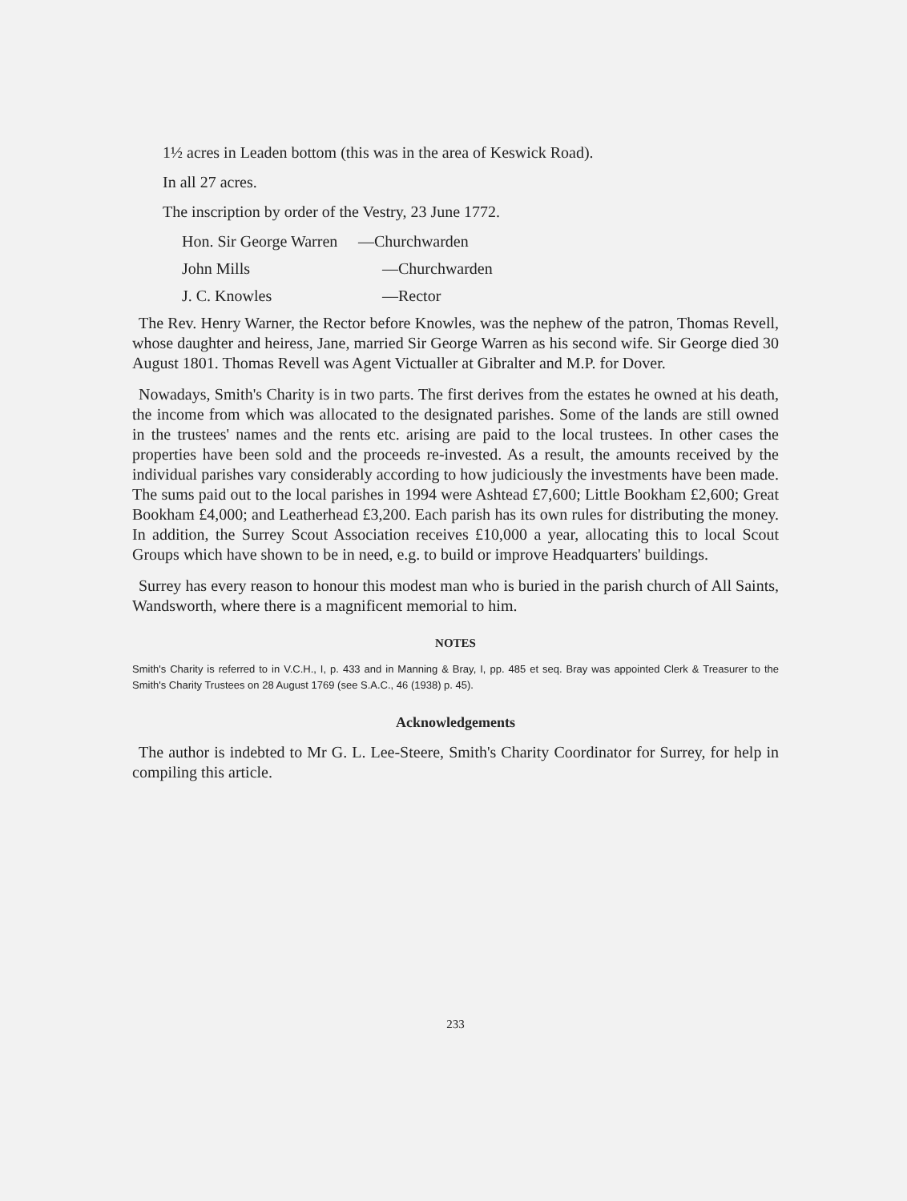1½ acres in Leaden bottom (this was in the area of Keswick Road).
In all 27 acres.
The inscription by order of the Vestry, 23 June 1772.
Hon. Sir George Warren —Churchwarden
John Mills —Churchwarden
J. C. Knowles —Rector
The Rev. Henry Warner, the Rector before Knowles, was the nephew of the patron, Thomas Revell, whose daughter and heiress, Jane, married Sir George Warren as his second wife. Sir George died 30 August 1801. Thomas Revell was Agent Victualler at Gibralter and M.P. for Dover.
Nowadays, Smith's Charity is in two parts. The first derives from the estates he owned at his death, the income from which was allocated to the designated parishes. Some of the lands are still owned in the trustees' names and the rents etc. arising are paid to the local trustees. In other cases the properties have been sold and the proceeds re-invested. As a result, the amounts received by the individual parishes vary considerably according to how judiciously the investments have been made. The sums paid out to the local parishes in 1994 were Ashtead £7,600; Little Bookham £2,600; Great Bookham £4,000; and Leatherhead £3,200. Each parish has its own rules for distributing the money. In addition, the Surrey Scout Association receives £10,000 a year, allocating this to local Scout Groups which have shown to be in need, e.g. to build or improve Headquarters' buildings.
Surrey has every reason to honour this modest man who is buried in the parish church of All Saints, Wandsworth, where there is a magnificent memorial to him.
NOTES
Smith's Charity is referred to in V.C.H., I, p. 433 and in Manning & Bray, I, pp. 485 et seq. Bray was appointed Clerk & Treasurer to the Smith's Charity Trustees on 28 August 1769 (see S.A.C., 46 (1938) p. 45).
Acknowledgements
The author is indebted to Mr G. L. Lee-Steere, Smith's Charity Coordinator for Surrey, for help in compiling this article.
233